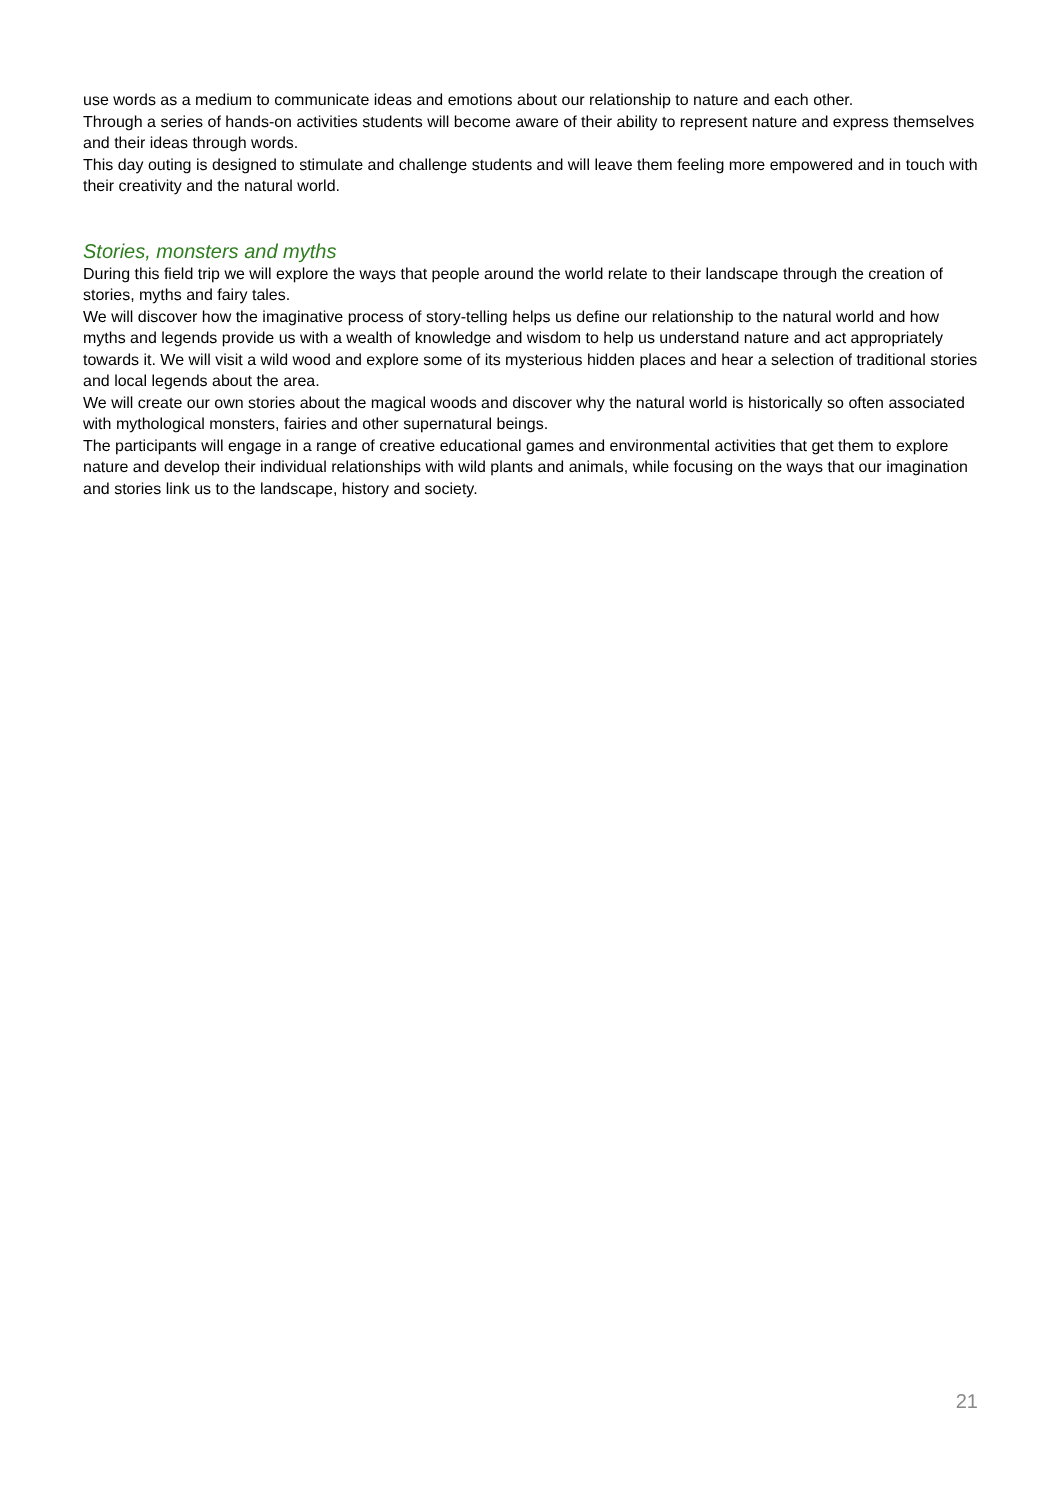use words as a medium to communicate ideas and emotions about our relationship to nature and each other.
Through a series of hands-on activities students will become aware of their ability to represent nature and express themselves and their ideas through words.
This day outing is designed to stimulate and challenge students and will leave them feeling more empowered and in touch with their creativity and the natural world.
Stories, monsters and myths
During this field trip we will explore the ways that people around the world relate to their landscape through the creation of stories, myths and fairy tales.
We will discover how the imaginative process of story-telling helps us define our relationship to the natural world and how myths and legends provide us with a wealth of knowledge and wisdom to help us understand nature and act appropriately towards it. We will visit a wild wood and explore some of its mysterious hidden places and hear a selection of traditional stories and local legends about the area.
We will create our own stories about the magical woods and discover why the natural world is historically so often associated with mythological monsters, fairies and other supernatural beings.
The participants will engage in a range of creative educational games and environmental activities that get them to explore nature and develop their individual relationships with wild plants and animals, while focusing on the ways that our imagination and stories link us to the landscape, history and society.
21